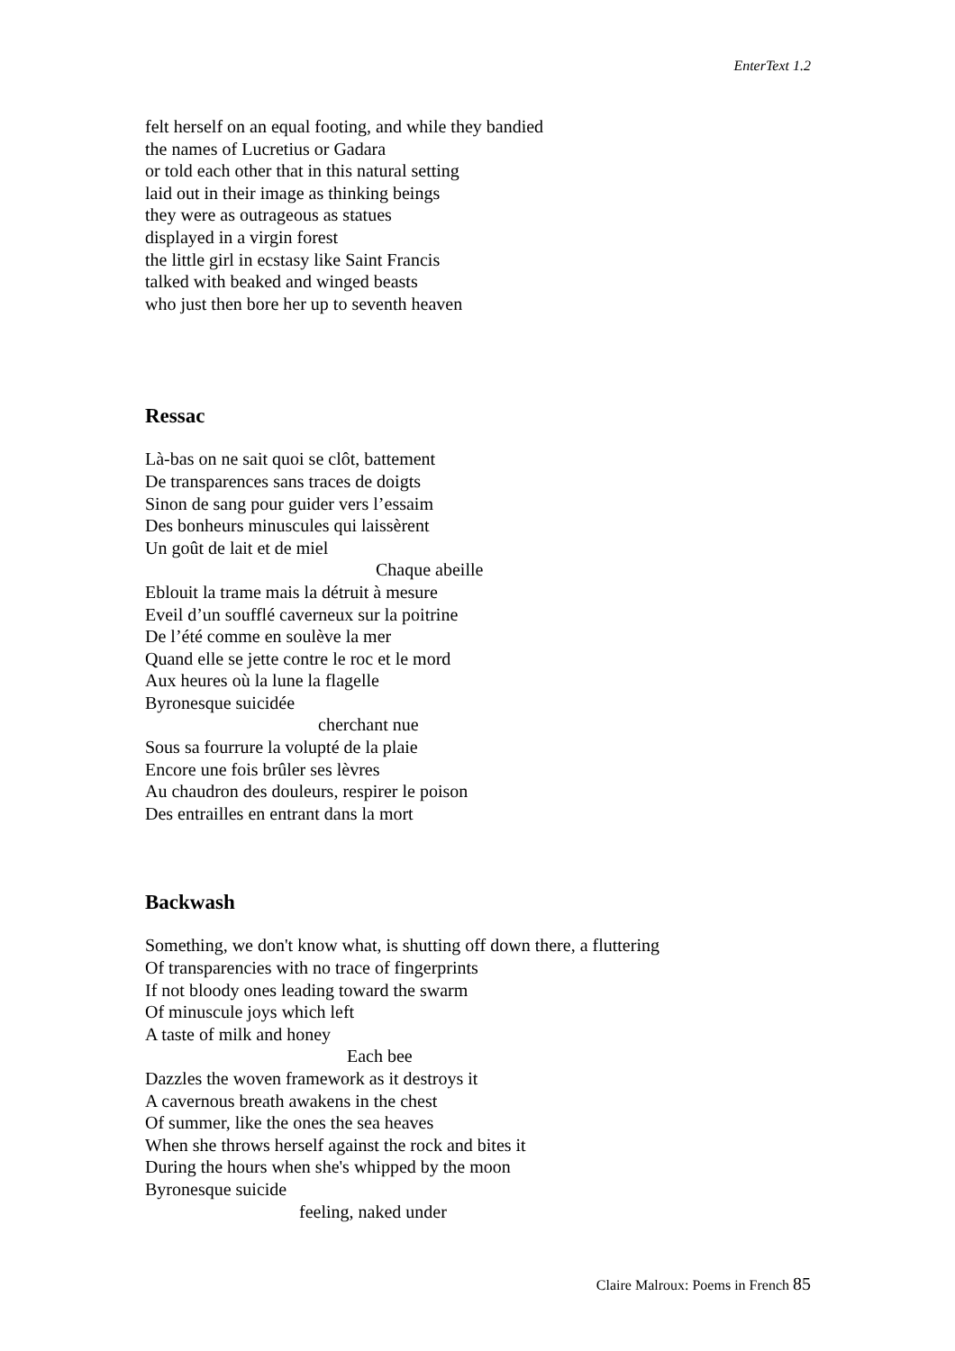EnterText 1.2
felt herself on an equal footing, and while they bandied
the names of Lucretius or Gadara
or told each other that in this natural setting
laid out in their image as thinking beings
they were as outrageous as statues
displayed in a virgin forest
the little girl in ecstasy like Saint Francis
talked with beaked and winged beasts
who just then bore her up to seventh heaven
Ressac
Là-bas on ne sait quoi se clôt, battement
De transparences sans traces de doigts
Sinon de sang pour guider vers l’essaim
Des bonheurs minuscules qui laissèrent
Un goût de lait et de miel
Chaque abeille
Eblouit la trame mais la détruit à mesure
Eveil d’un soufflé caverneux sur la poitrine
De l’été comme en soulève la mer
Quand elle se jette contre le roc et le mord
Aux heures où la lune la flagelle
Byronesque suicidée
cherchant nue
Sous sa fourrure la volupté de la plaie
Encore une fois brûler ses lèvres
Au chaudron des douleurs, respirer le poison
Des entrailles en entrant dans la mort
Backwash
Something, we don't know what, is shutting off down there, a fluttering
Of transparencies with no trace of fingerprints
If not bloody ones leading toward the swarm
Of minuscule joys which left
A taste of milk and honey
Each bee
Dazzles the woven framework as it destroys it
A cavernous breath awakens in the chest
Of summer, like the ones the sea heaves
When she throws herself against the rock and bites it
During the hours when she's whipped by the moon
Byronesque suicide
feeling, naked under
Claire Malroux: Poems in French 85